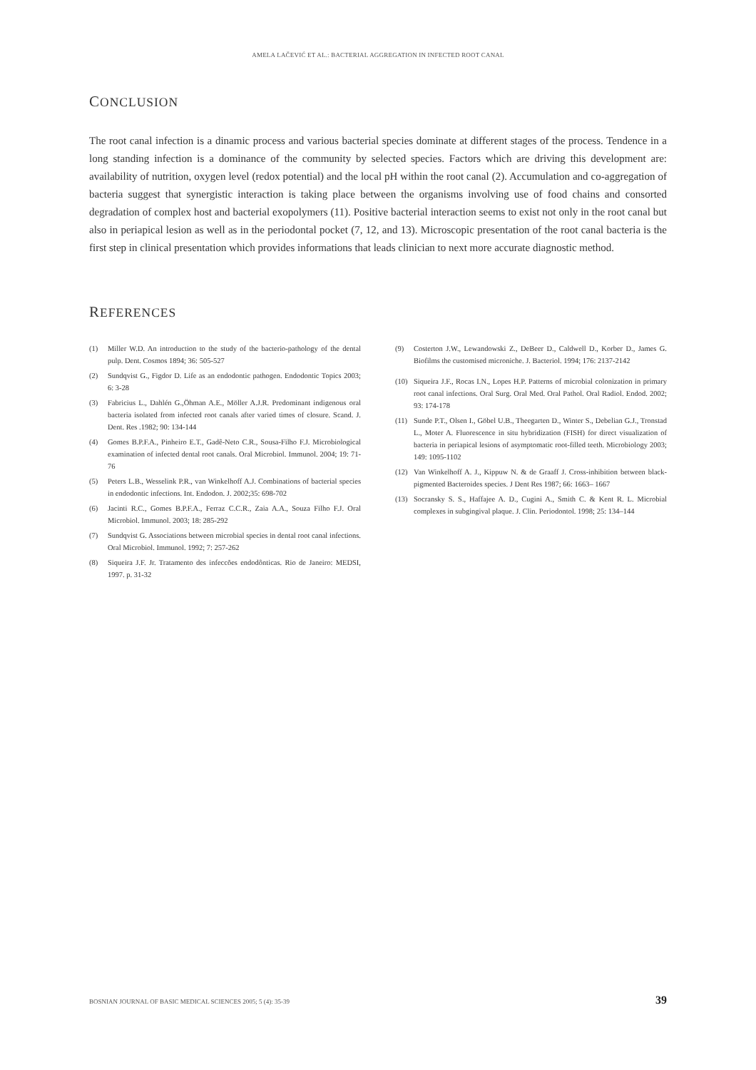AMELA LAČEVIĆ ET AL.: BACTERIAL AGGREGATION IN INFECTED ROOT CANAL
CONCLUSION
The root canal infection is a dinamic process and various bacterial species dominate at different stages of the process. Tendence in a long standing infection is a dominance of the community by selected species. Factors which are driving this development are: availability of nutrition, oxygen level (redox potential) and the local pH within the root canal (2). Accumulation and co-aggregation of bacteria suggest that synergistic interaction is taking place between the organisms involving use of food chains and consorted degradation of complex host and bacterial exopolymers (11). Positive bacterial interaction seems to exist not only in the root canal but also in periapical lesion as well as in the periodontal pocket (7, 12, and 13). Microscopic presentation of the root canal bacteria is the first step in clinical presentation which provides informations that leads clinician to next more accurate diagnostic method.
REFERENCES
(1) Miller W.D. An introduction to the study of the bacterio-pathology of the dental pulp. Dent. Cosmos 1894; 36: 505-527
(2) Sundqvist G., Figdor D. Life as an endodontic pathogen. Endodontic Topics 2003; 6: 3-28
(3) Fabricius L., Dahlén G.,Öhman A.E., Möller A.J.R. Predominant indigenous oral bacteria isolated from infected root canals after varied times of closure. Scand. J. Dent. Res .1982; 90: 134-144
(4) Gomes B.P.F.A., Pinheiro E.T., Gadê-Neto C.R., Sousa-Filho F.J. Microbiological examination of infected dental root canals. Oral Microbiol. Immunol. 2004; 19: 71-76
(5) Peters L.B., Wesselink P.R., van Winkelhoff A.J. Combinations of bacterial species in endodontic infections. Int. Endodon. J. 2002;35: 698-702
(6) Jacinti R.C., Gomes B.P.F.A., Ferraz C.C.R., Zaia A.A., Souza Filho F.J. Oral Microbiol. Immunol. 2003; 18: 285-292
(7) Sundqvist G. Associations between microbial species in dental root canal infections. Oral Microbiol. Immunol. 1992; 7: 257-262
(8) Siqueira J.F. Jr. Tratamento des infeccões endodônticas. Rio de Janeiro: MEDSI, 1997. p. 31-32
(9) Costerton J.W., Lewandowski Z., DeBeer D., Caldwell D., Korber D., James G. Biofilms the customised microniche. J. Bacteriol. 1994; 176: 2137-2142
(10) Siqueira J.F., Rocas I.N., Lopes H.P. Patterns of microbial colonization in primary root canal infections. Oral Surg. Oral Med. Oral Pathol. Oral Radiol. Endod. 2002; 93: 174-178
(11) Sunde P.T., Olsen I., Göbel U.B., Theegarten D., Winter S., Debelian G.J., Tronstad L., Moter A. Fluorescence in situ hybridization (FISH) for direct visualization of bacteria in periapical lesions of asymptomatic root-filled teeth. Microbiology 2003; 149: 1095-1102
(12) Van Winkelhoff A. J., Kippuw N. & de Graaff J. Cross-inhibition between black-pigmented Bacteroides species. J Dent Res 1987; 66: 1663– 1667
(13) Socransky S. S., Haffajee A. D., Cugini A., Smith C. & Kent R. L. Microbial complexes in subgingival plaque. J. Clin. Periodontol. 1998; 25: 134–144
BOSNIAN JOURNAL OF BASIC MEDICAL SCIENCES 2005; 5 (4): 35-39 39